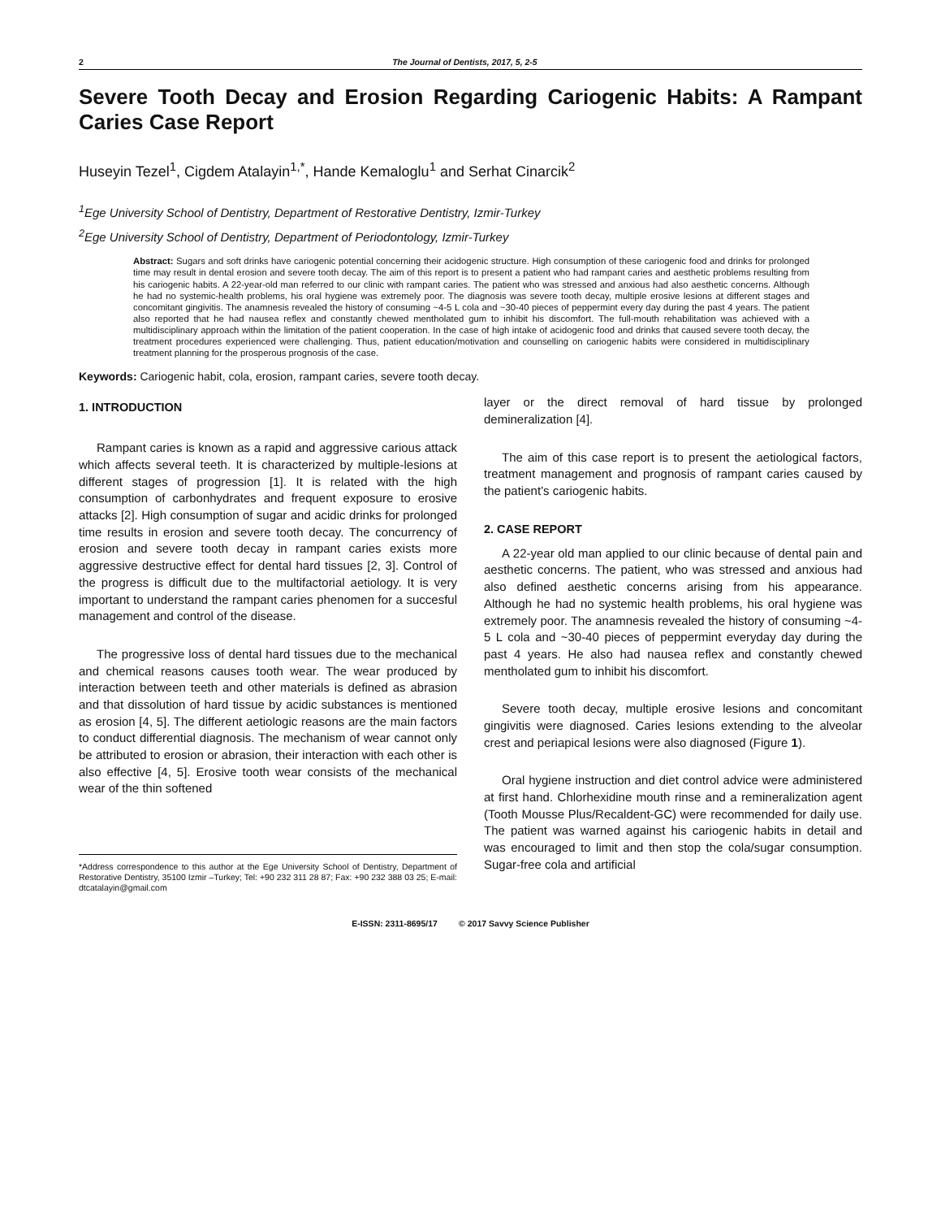2 The Journal of Dentists, 2017, 5, 2-5
Severe Tooth Decay and Erosion Regarding Cariogenic Habits: A Rampant Caries Case Report
Huseyin Tezel<sup>1</sup>, Cigdem Atalayin<sup>1,*</sup>, Hande Kemaloglu<sup>1</sup> and Serhat Cinarcik<sup>2</sup>
<sup>1</sup> Ege University School of Dentistry, Department of Restorative Dentistry, Izmir-Turkey
<sup>2</sup> Ege University School of Dentistry, Department of Periodontology, Izmir-Turkey
Abstract: Sugars and soft drinks have cariogenic potential concerning their acidogenic structure. High consumption of these cariogenic food and drinks for prolonged time may result in dental erosion and severe tooth decay. The aim of this report is to present a patient who had rampant caries and aesthetic problems resulting from his cariogenic habits. A 22-year-old man referred to our clinic with rampant caries. The patient who was stressed and anxious had also aesthetic concerns. Although he had no systemic-health problems, his oral hygiene was extremely poor. The diagnosis was severe tooth decay, multiple erosive lesions at different stages and concomitant gingivitis. The anamnesis revealed the history of consuming ~4-5 L cola and ~30-40 pieces of peppermint every day during the past 4 years. The patient also reported that he had nausea reflex and constantly chewed mentholated gum to inhibit his discomfort. The full-mouth rehabilitation was achieved with a multidisciplinary approach within the limitation of the patient cooperation. In the case of high intake of acidogenic food and drinks that caused severe tooth decay, the treatment procedures experienced were challenging. Thus, patient education/motivation and counselling on cariogenic habits were considered in multidisciplinary treatment planning for the prosperous prognosis of the case.
Keywords: Cariogenic habit, cola, erosion, rampant caries, severe tooth decay.
1. INTRODUCTION
Rampant caries is known as a rapid and aggressive carious attack which affects several teeth. It is characterized by multiple-lesions at different stages of progression [1]. It is related with the high consumption of carbonhydrates and frequent exposure to erosive attacks [2]. High consumption of sugar and acidic drinks for prolonged time results in erosion and severe tooth decay. The concurrency of erosion and severe tooth decay in rampant caries exists more aggressive destructive effect for dental hard tissues [2, 3]. Control of the progress is difficult due to the multifactorial aetiology. It is very important to understand the rampant caries phenomen for a succesful management and control of the disease.
The progressive loss of dental hard tissues due to the mechanical and chemical reasons causes tooth wear. The wear produced by interaction between teeth and other materials is defined as abrasion and that dissolution of hard tissue by acidic substances is mentioned as erosion [4, 5]. The different aetiologic reasons are the main factors to conduct differential diagnosis. The mechanism of wear cannot only be attributed to erosion or abrasion, their interaction with each other is also effective [4, 5]. Erosive tooth wear consists of the mechanical wear of the thin softened
*Address correspondence to this author at the Ege University School of Dentistry, Department of Restorative Dentistry, 35100 Izmir –Turkey; Tel: +90 232 311 28 87; Fax: +90 232 388 03 25; E-mail: dtcatalayin@gmail.com
layer or the direct removal of hard tissue by prolonged demineralization [4].
The aim of this case report is to present the aetiological factors, treatment management and prognosis of rampant caries caused by the patient’s cariogenic habits.
2. CASE REPORT
A 22-year old man applied to our clinic because of dental pain and aesthetic concerns. The patient, who was stressed and anxious had also defined aesthetic concerns arising from his appearance. Although he had no systemic health problems, his oral hygiene was extremely poor. The anamnesis revealed the history of consuming ~4-5 L cola and ~30-40 pieces of peppermint everyday day during the past 4 years. He also had nausea reflex and constantly chewed mentholated gum to inhibit his discomfort.
Severe tooth decay, multiple erosive lesions and concomitant gingivitis were diagnosed. Caries lesions extending to the alveolar crest and periapical lesions were also diagnosed (Figure 1).
Oral hygiene instruction and diet control advice were administered at first hand. Chlorhexidine mouth rinse and a remineralization agent (Tooth Mousse Plus/Recaldent-GC) were recommended for daily use. The patient was warned against his cariogenic habits in detail and was encouraged to limit and then stop the cola/sugar consumption. Sugar-free cola and artificial
E-ISSN: 2311-8695/17 © 2017 Savvy Science Publisher